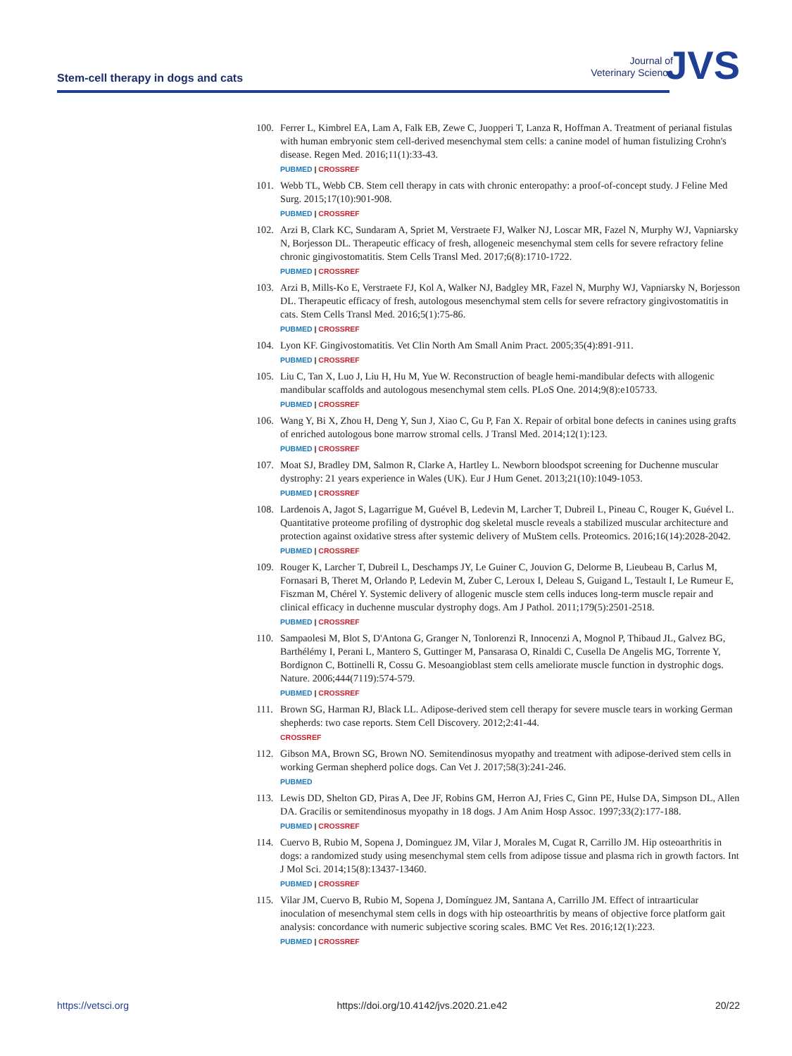Stem-cell therapy in dogs and cats
Journal of
Veterinary Science
JVS
100.
Ferrer L, Kimbrel EA, Lam A, Falk EB, Zewe C, Juopperi T, Lanza R, Hoffman A. Treatment of perianal fistulas with human embryonic stem cell-derived mesenchymal stem cells: a canine model of human fistulizing Crohn's disease. Regen Med. 2016;11(1):33-43.
PUBMED | CROSSREF
101.
Webb TL, Webb CB. Stem cell therapy in cats with chronic enteropathy: a proof-of-concept study. J Feline Med Surg. 2015;17(10):901-908.
PUBMED | CROSSREF
102.
Arzi B, Clark KC, Sundaram A, Spriet M, Verstraete FJ, Walker NJ, Loscar MR, Fazel N, Murphy WJ, Vapniarsky N, Borjesson DL. Therapeutic efficacy of fresh, allogeneic mesenchymal stem cells for severe refractory feline chronic gingivostomatitis. Stem Cells Transl Med. 2017;6(8):1710-1722.
PUBMED | CROSSREF
103.
Arzi B, Mills-Ko E, Verstraete FJ, Kol A, Walker NJ, Badgley MR, Fazel N, Murphy WJ, Vapniarsky N, Borjesson DL. Therapeutic efficacy of fresh, autologous mesenchymal stem cells for severe refractory gingivostomatitis in cats. Stem Cells Transl Med. 2016;5(1):75-86.
PUBMED | CROSSREF
104.
Lyon KF. Gingivostomatitis. Vet Clin North Am Small Anim Pract. 2005;35(4):891-911.
PUBMED | CROSSREF
105.
Liu C, Tan X, Luo J, Liu H, Hu M, Yue W. Reconstruction of beagle hemi-mandibular defects with allogenic mandibular scaffolds and autologous mesenchymal stem cells. PLoS One. 2014;9(8):e105733.
PUBMED | CROSSREF
106.
Wang Y, Bi X, Zhou H, Deng Y, Sun J, Xiao C, Gu P, Fan X. Repair of orbital bone defects in canines using grafts of enriched autologous bone marrow stromal cells. J Transl Med. 2014;12(1):123.
PUBMED | CROSSREF
107.
Moat SJ, Bradley DM, Salmon R, Clarke A, Hartley L. Newborn bloodspot screening for Duchenne muscular dystrophy: 21 years experience in Wales (UK). Eur J Hum Genet. 2013;21(10):1049-1053.
PUBMED | CROSSREF
108.
Lardenois A, Jagot S, Lagarrigue M, Guével B, Ledevin M, Larcher T, Dubreil L, Pineau C, Rouger K, Guével L. Quantitative proteome profiling of dystrophic dog skeletal muscle reveals a stabilized muscular architecture and protection against oxidative stress after systemic delivery of MuStem cells. Proteomics. 2016;16(14):2028-2042.
PUBMED | CROSSREF
109.
Rouger K, Larcher T, Dubreil L, Deschamps JY, Le Guiner C, Jouvion G, Delorme B, Lieubeau B, Carlus M, Fornasari B, Theret M, Orlando P, Ledevin M, Zuber C, Leroux I, Deleau S, Guigand L, Testault I, Le Rumeur E, Fiszman M, Chérel Y. Systemic delivery of allogenic muscle stem cells induces long-term muscle repair and clinical efficacy in duchenne muscular dystrophy dogs. Am J Pathol. 2011;179(5):2501-2518.
PUBMED | CROSSREF
110.
Sampaolesi M, Blot S, D'Antona G, Granger N, Tonlorenzi R, Innocenzi A, Mognol P, Thibaud JL, Galvez BG, Barthélémy I, Perani L, Mantero S, Guttinger M, Pansarasa O, Rinaldi C, Cusella De Angelis MG, Torrente Y, Bordignon C, Bottinelli R, Cossu G. Mesoangioblast stem cells ameliorate muscle function in dystrophic dogs. Nature. 2006;444(7119):574-579.
PUBMED | CROSSREF
111.
Brown SG, Harman RJ, Black LL. Adipose-derived stem cell therapy for severe muscle tears in working German shepherds: two case reports. Stem Cell Discovery. 2012;2:41-44.
CROSSREF
112.
Gibson MA, Brown SG, Brown NO. Semitendinosus myopathy and treatment with adipose-derived stem cells in working German shepherd police dogs. Can Vet J. 2017;58(3):241-246.
PUBMED
113.
Lewis DD, Shelton GD, Piras A, Dee JF, Robins GM, Herron AJ, Fries C, Ginn PE, Hulse DA, Simpson DL, Allen DA. Gracilis or semitendinosus myopathy in 18 dogs. J Am Anim Hosp Assoc. 1997;33(2):177-188.
PUBMED | CROSSREF
114.
Cuervo B, Rubio M, Sopena J, Dominguez JM, Vilar J, Morales M, Cugat R, Carrillo JM. Hip osteoarthritis in dogs: a randomized study using mesenchymal stem cells from adipose tissue and plasma rich in growth factors. Int J Mol Sci. 2014;15(8):13437-13460.
PUBMED | CROSSREF
115.
Vilar JM, Cuervo B, Rubio M, Sopena J, Domínguez JM, Santana A, Carrillo JM. Effect of intraarticular inoculation of mesenchymal stem cells in dogs with hip osteoarthritis by means of objective force platform gait analysis: concordance with numeric subjective scoring scales. BMC Vet Res. 2016;12(1):223.
PUBMED | CROSSREF
https://vetsci.org https://doi.org/10.4142/jvs.2020.21.e42 20/22